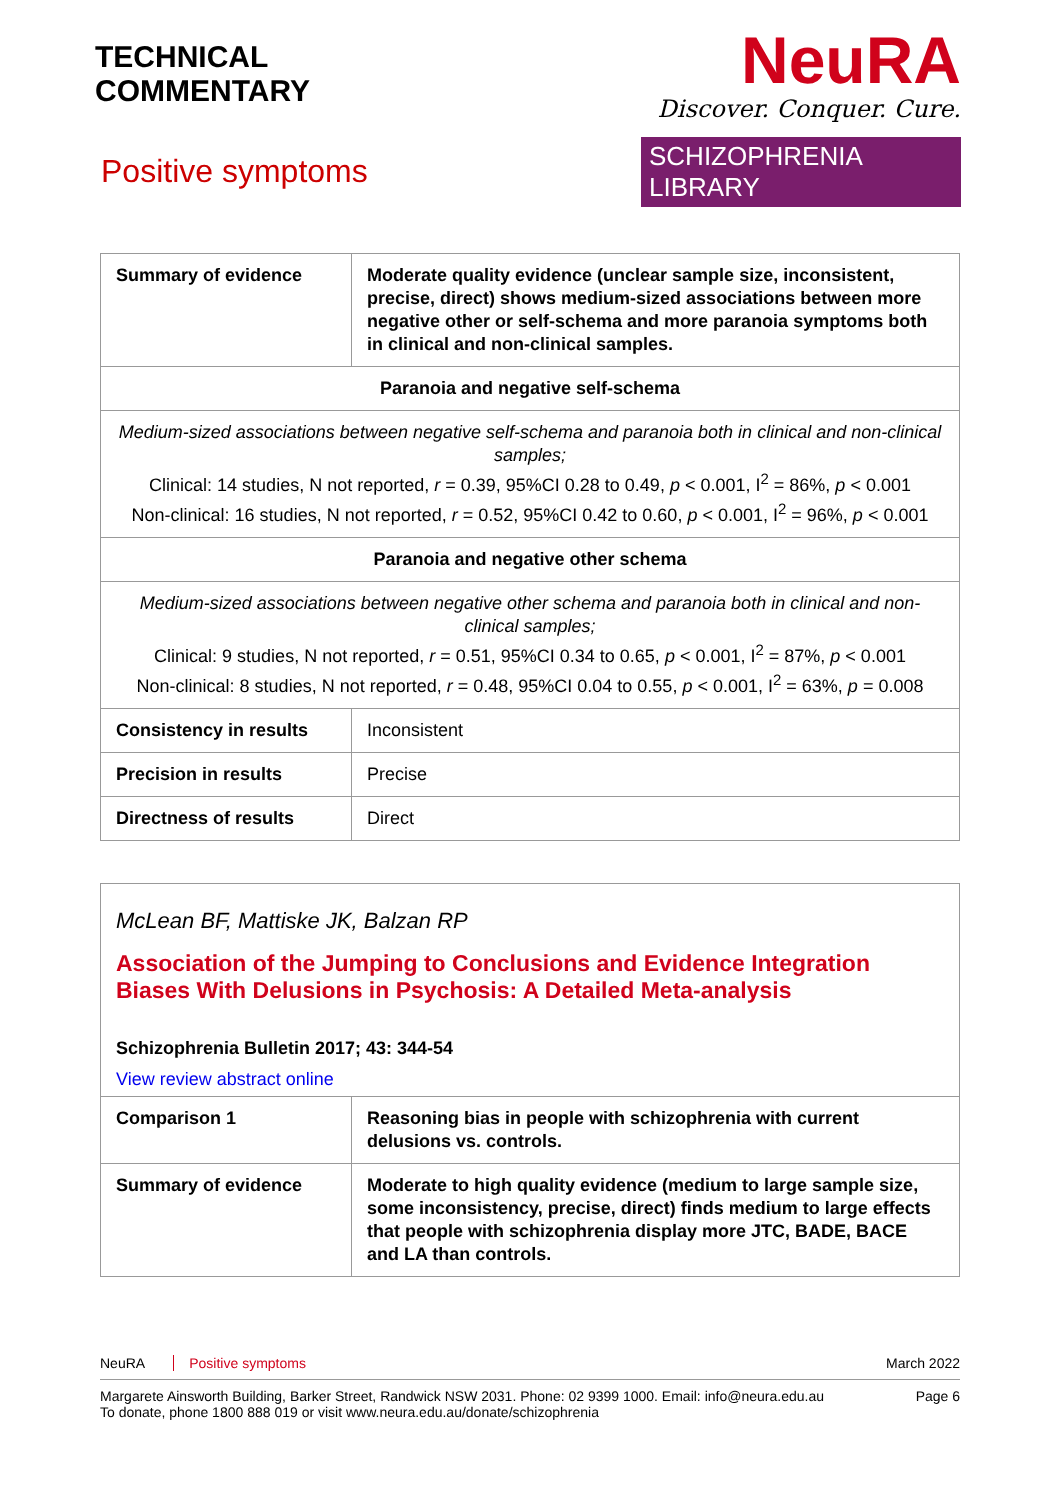TECHNICAL
COMMENTARY
Positive symptoms
NeuRA
Discover. Conquer. Cure.
SCHIZOPHRENIA LIBRARY
| Summary of evidence | Moderate quality evidence (unclear sample size, inconsistent, precise, direct) shows medium-sized associations between more negative other or self-schema and more paranoia symptoms both in clinical and non-clinical samples. |
| Paranoia and negative self-schema | |
| Medium-sized associations between negative self-schema and paranoia both in clinical and non-clinical samples; Clinical: 14 studies, N not reported, r = 0.39, 95%CI 0.28 to 0.49, p < 0.001, I<sup>2</sup> = 86%, p < 0.001 Non-clinical: 16 studies, N not reported, r = 0.52, 95%CI 0.42 to 0.60, p < 0.001, I<sup>2</sup> = 96%, p < 0.001 | |
| Paranoia and negative other schema | |
| Medium-sized associations between negative other schema and paranoia both in clinical and non-clinical samples; Clinical: 9 studies, N not reported, r = 0.51, 95%CI 0.34 to 0.65, p < 0.001, I<sup>2</sup> = 87%, p < 0.001 Non-clinical: 8 studies, N not reported, r = 0.48, 95%CI 0.04 to 0.55, p < 0.001, I<sup>2</sup> = 63%, p = 0.008 | |
| Consistency in results | Inconsistent |
| Precision in results | Precise |
| Directness of results | Direct |
McLean BF, Mattiske JK, Balzan RP
Association of the Jumping to Conclusions and Evidence Integration Biases With Delusions in Psychosis: A Detailed Meta-analysis
Schizophrenia Bulletin 2017; 43: 344-54
View review abstract online
| Comparison 1 | Reasoning bias in people with schizophrenia with current delusions vs. controls. |
| Summary of evidence | Moderate to high quality evidence (medium to large sample size, some inconsistency, precise, direct) finds medium to large effects that people with schizophrenia display more JTC, BADE, BACE and LA than controls. |
NeuRA Positive symptoms March 2022
Margarete Ainsworth Building, Barker Street, Randwick NSW 2031. Phone: 02 9399 1000. Email: info@neura.edu.au
To donate, phone 1800 888 019 or visit www.neura.edu.au/donate/schizophrenia Page 6